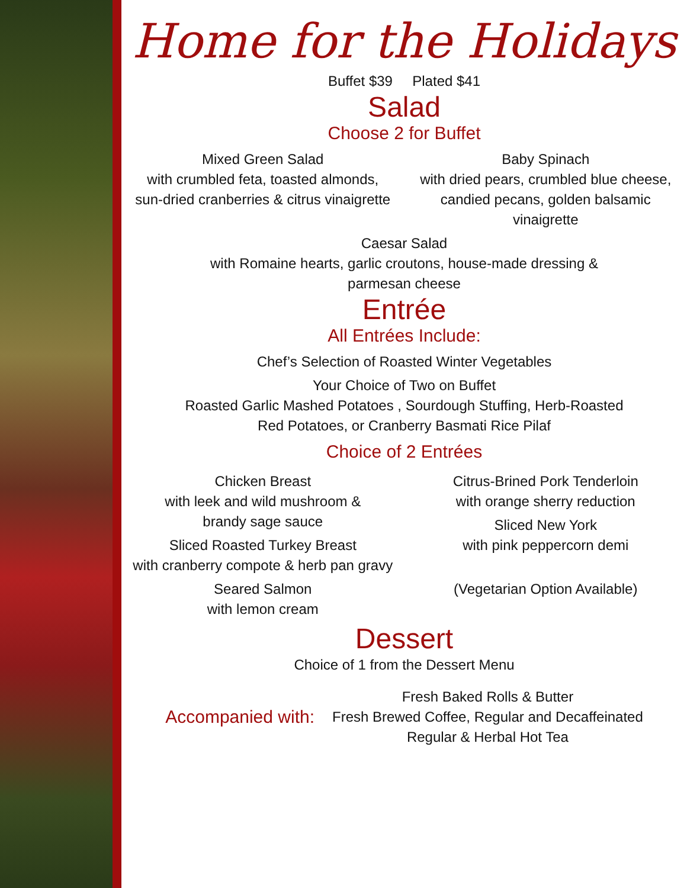Home for the Holidays
Buffet $39 Plated $41
Salad
Choose 2 for Buffet
Mixed Green Salad
with crumbled feta, toasted almonds, sun-dried cranberries & citrus vinaigrette
Baby Spinach
with dried pears, crumbled blue cheese, candied pecans, golden balsamic vinaigrette
Caesar Salad
with Romaine hearts, garlic croutons, house-made dressing &
parmesan cheese
Entrée
All Entrées Include:
Chef’s Selection of Roasted Winter Vegetables
Your Choice of Two on Buffet
Roasted Garlic Mashed Potatoes , Sourdough Stuffing, Herb-Roasted
Red Potatoes, or Cranberry Basmati Rice Pilaf
Choice of 2 Entrées
Chicken Breast
with leek and wild mushroom &
brandy sage sauce
Sliced Roasted Turkey Breast
with cranberry compote & herb pan gravy
Seared Salmon
with lemon cream
Citrus-Brined Pork Tenderloin
with orange sherry reduction
Sliced New York
with pink peppercorn demi
(Vegetarian Option Available)
Dessert
Choice of 1 from the Dessert Menu
Accompanied with:
Fresh Baked Rolls & Butter
Fresh Brewed Coffee, Regular and Decaffeinated
Regular & Herbal Hot Tea